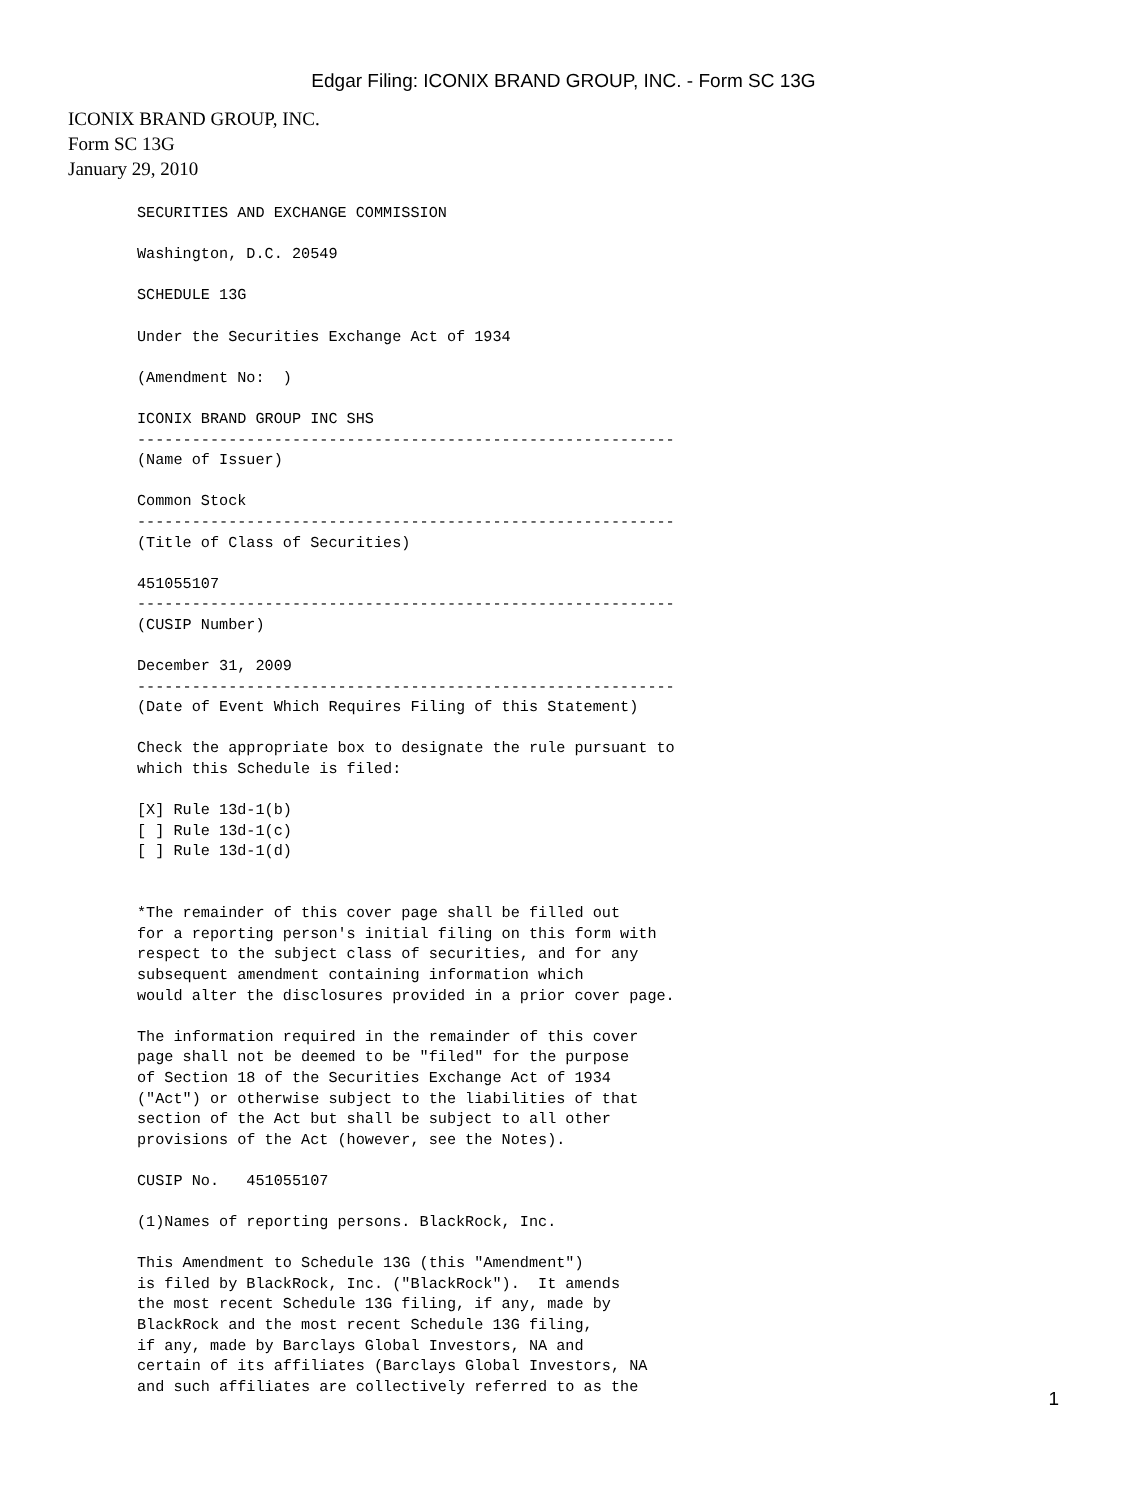Edgar Filing: ICONIX BRAND GROUP, INC. - Form SC 13G
ICONIX BRAND GROUP, INC.
Form SC 13G
January 29, 2010
SECURITIES AND EXCHANGE COMMISSION

Washington, D.C. 20549

SCHEDULE 13G

Under the Securities Exchange Act of 1934

(Amendment No:  )

ICONIX BRAND GROUP INC SHS
-----------------------------------------------------------
(Name of Issuer)

Common Stock
-----------------------------------------------------------
(Title of Class of Securities)

451055107
-----------------------------------------------------------
(CUSIP Number)

December 31, 2009
-----------------------------------------------------------
(Date of Event Which Requires Filing of this Statement)

Check the appropriate box to designate the rule pursuant to
which this Schedule is filed:

[X] Rule 13d-1(b)
[ ] Rule 13d-1(c)
[ ] Rule 13d-1(d)


*The remainder of this cover page shall be filled out
for a reporting person's initial filing on this form with
respect to the subject class of securities, and for any
subsequent amendment containing information which
would alter the disclosures provided in a prior cover page.

The information required in the remainder of this cover
page shall not be deemed to be "filed" for the purpose
of Section 18 of the Securities Exchange Act of 1934
("Act") or otherwise subject to the liabilities of that
section of the Act but shall be subject to all other
provisions of the Act (however, see the Notes).

CUSIP No.   451055107

(1)Names of reporting persons. BlackRock, Inc.

This Amendment to Schedule 13G (this "Amendment")
is filed by BlackRock, Inc. ("BlackRock").  It amends
the most recent Schedule 13G filing, if any, made by
BlackRock and the most recent Schedule 13G filing,
if any, made by Barclays Global Investors, NA and
certain of its affiliates (Barclays Global Investors, NA
and such affiliates are collectively referred to as the
1